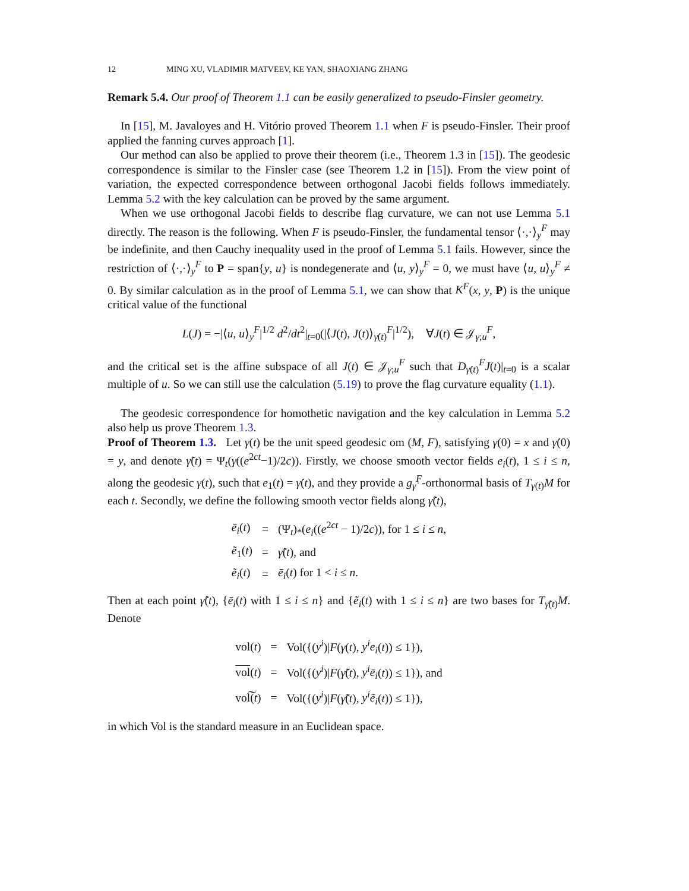12 MING XU, VLADIMIR MATVEEV, KE YAN, SHAOXIANG ZHANG
Remark 5.4. Our proof of Theorem 1.1 can be easily generalized to pseudo-Finsler geometry.
In [15], M. Javaloyes and H. Vitório proved Theorem 1.1 when F is pseudo-Finsler. Their proof applied the fanning curves approach [1].
Our method can also be applied to prove their theorem (i.e., Theorem 1.3 in [15]). The geodesic correspondence is similar to the Finsler case (see Theorem 1.2 in [15]). From the view point of variation, the expected correspondence between orthogonal Jacobi fields follows immediately. Lemma 5.2 with the key calculation can be proved by the same argument.
When we use orthogonal Jacobi fields to describe flag curvature, we can not use Lemma 5.1 directly. The reason is the following. When F is pseudo-Finsler, the fundamental tensor ⟨·,·⟩<sub>y</sub><sup>F</sup> may be indefinite, and then Cauchy inequality used in the proof of Lemma 5.1 fails. However, since the restriction of ⟨·,·⟩<sub>y</sub><sup>F</sup> to P = span{y, u} is nondegenerate and ⟨u, y⟩<sub>y</sub><sup>F</sup> = 0, we must have ⟨u, u⟩<sub>y</sub><sup>F</sup> ≠ 0. By similar calculation as in the proof of Lemma 5.1, we can show that K<sup>F</sup>(x, y, P) is the unique critical value of the functional
L(J) = −|⟨u, u⟩<sub>y</sub><sup>F</sup>|<sup>1/2</sup> d<sup>2</sup>/dt<sup>2</sup>|<sub>t=0</sub>(|⟨J(t), J(t)⟩<sub>γ̇(t)</sub><sup>F</sup>|<sup>1/2</sup>), ∀J(t) ∈ 𝒥<sub>γ;u</sub><sup>F</sup>,
and the critical set is the affine subspace of all J(t) ∈ 𝒥<sub>γ;u</sub><sup>F</sup> such that D<sub>γ̇(t)</sub><sup>F</sup>J(t)|<sub>t=0</sub> is a scalar multiple of u. So we can still use the calculation (5.19) to prove the flag curvature equality (1.1).
The geodesic correspondence for homothetic navigation and the key calculation in Lemma 5.2 also help us prove Theorem 1.3.
Proof of Theorem 1.3. Let γ(t) be the unit speed geodesic om (M, F), satisfying γ(0) = x and γ̇(0) = y, and denote γ̃(t) = Ψ<sub>t</sub>(γ((e<sup>2ct</sup>−1)/2c)). Firstly, we choose smooth vector fields e<sub>i</sub>(t), 1 ≤ i ≤ n, along the geodesic γ(t), such that e<sub>1</sub>(t) = γ̇(t), and they provide a g<sub>γ̇</sub><sup>F</sup>-orthonormal basis of T<sub>γ(t)</sub>M for each t. Secondly, we define the following smooth vector fields along γ̃(t),
| ē<sub>i</sub> ( t ) | = | (Ψ<sub>t</sub>)<sub>*</sub>( e<sub>i</sub> (( e<sup>2ct</sup> − 1)/2 c )), for 1 ≤ i ≤ n , |
| ẽ<sub>1</sub>( t ) | = | γ̃̇ ( t ), and |
| ẽ<sub>i</sub> ( t ) | = | ē<sub>i</sub> ( t ) for 1 < i ≤ n . |
Then at each point γ̃(t), {ē<sub>i</sub>(t) with 1 ≤ i ≤ n} and {ẽ<sub>i</sub>(t) with 1 ≤ i ≤ n} are two bases for T<sub>γ̃(t)</sub>M. Denote
| vol( t ) | = | Vol({( y<sup>i</sup> )/ F ( γ ( t ), y<sup>i</sup>e<sub>i</sub> ( t )) ≤ 1}), |
| vol ( t ) | = | Vol({( y<sup>i</sup> )/ F ( γ̃ ( t ), y<sup>i</sup>ē<sub>i</sub> ( t )) ≤ 1}), and |
| vol͠( t ) | = | Vol({( y<sup>i</sup> )/ F ( γ̃ ( t ), y<sup>i</sup>ẽ<sub>i</sub> ( t )) ≤ 1}), |
in which Vol is the standard measure in an Euclidean space.